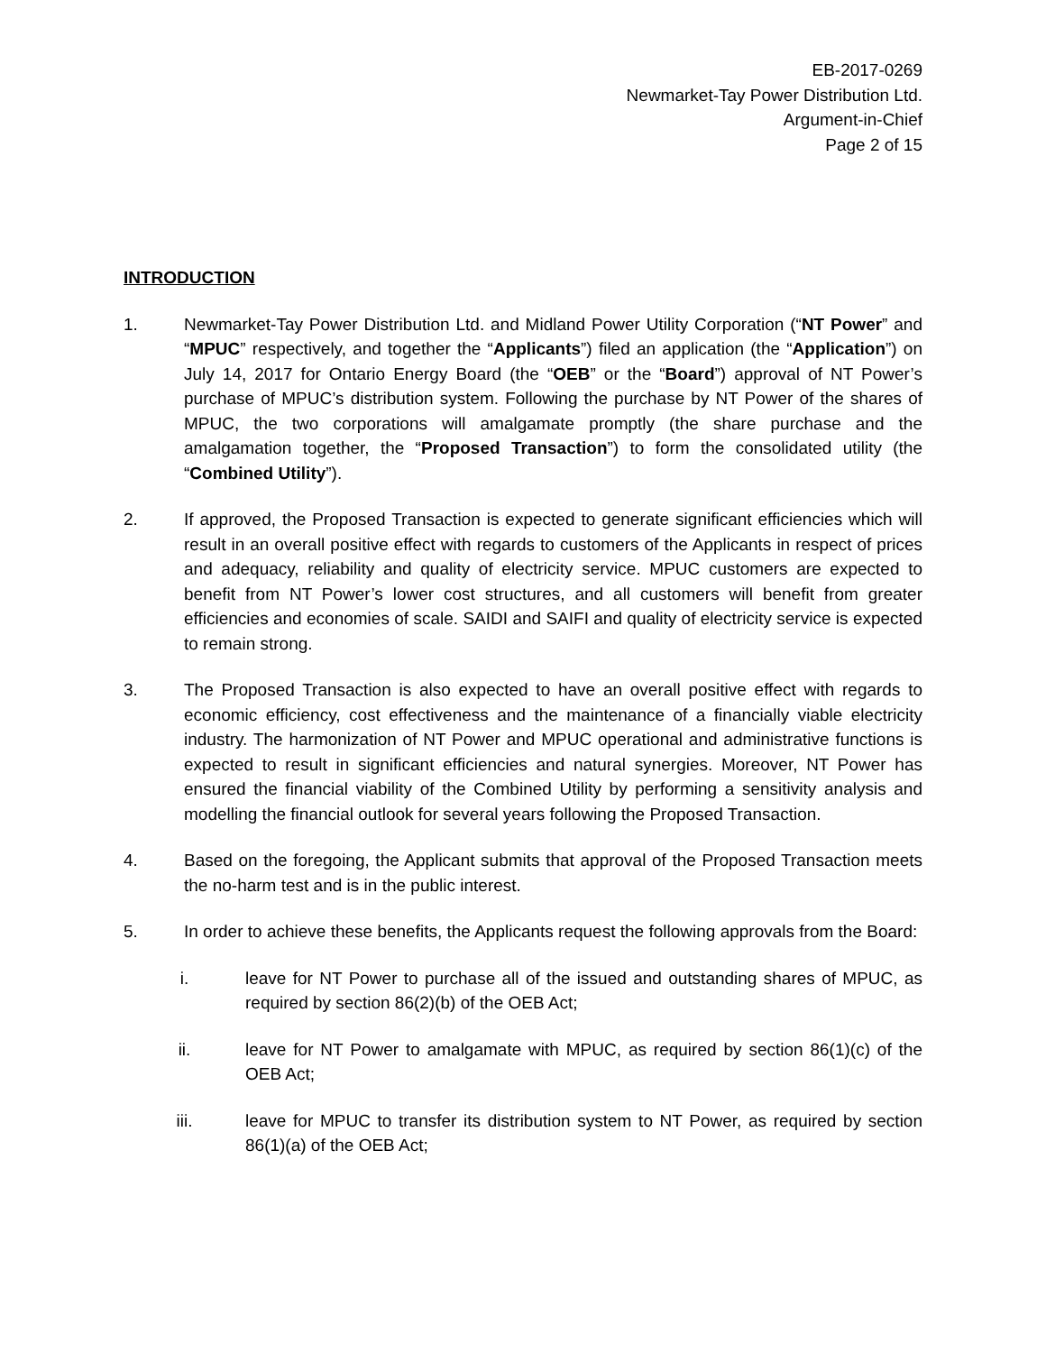EB-2017-0269
Newmarket-Tay Power Distribution Ltd.
Argument-in-Chief
Page 2 of 15
INTRODUCTION
1. Newmarket-Tay Power Distribution Ltd. and Midland Power Utility Corporation (“NT Power” and “MPUC” respectively, and together the “Applicants”) filed an application (the “Application”) on July 14, 2017 for Ontario Energy Board (the “OEB” or the “Board”) approval of NT Power’s purchase of MPUC’s distribution system. Following the purchase by NT Power of the shares of MPUC, the two corporations will amalgamate promptly (the share purchase and the amalgamation together, the “Proposed Transaction”) to form the consolidated utility (the “Combined Utility”).
2. If approved, the Proposed Transaction is expected to generate significant efficiencies which will result in an overall positive effect with regards to customers of the Applicants in respect of prices and adequacy, reliability and quality of electricity service. MPUC customers are expected to benefit from NT Power’s lower cost structures, and all customers will benefit from greater efficiencies and economies of scale. SAIDI and SAIFI and quality of electricity service is expected to remain strong.
3. The Proposed Transaction is also expected to have an overall positive effect with regards to economic efficiency, cost effectiveness and the maintenance of a financially viable electricity industry. The harmonization of NT Power and MPUC operational and administrative functions is expected to result in significant efficiencies and natural synergies. Moreover, NT Power has ensured the financial viability of the Combined Utility by performing a sensitivity analysis and modelling the financial outlook for several years following the Proposed Transaction.
4. Based on the foregoing, the Applicant submits that approval of the Proposed Transaction meets the no-harm test and is in the public interest.
5. In order to achieve these benefits, the Applicants request the following approvals from the Board:
i. leave for NT Power to purchase all of the issued and outstanding shares of MPUC, as required by section 86(2)(b) of the OEB Act;
ii. leave for NT Power to amalgamate with MPUC, as required by section 86(1)(c) of the OEB Act;
iii. leave for MPUC to transfer its distribution system to NT Power, as required by section 86(1)(a) of the OEB Act;